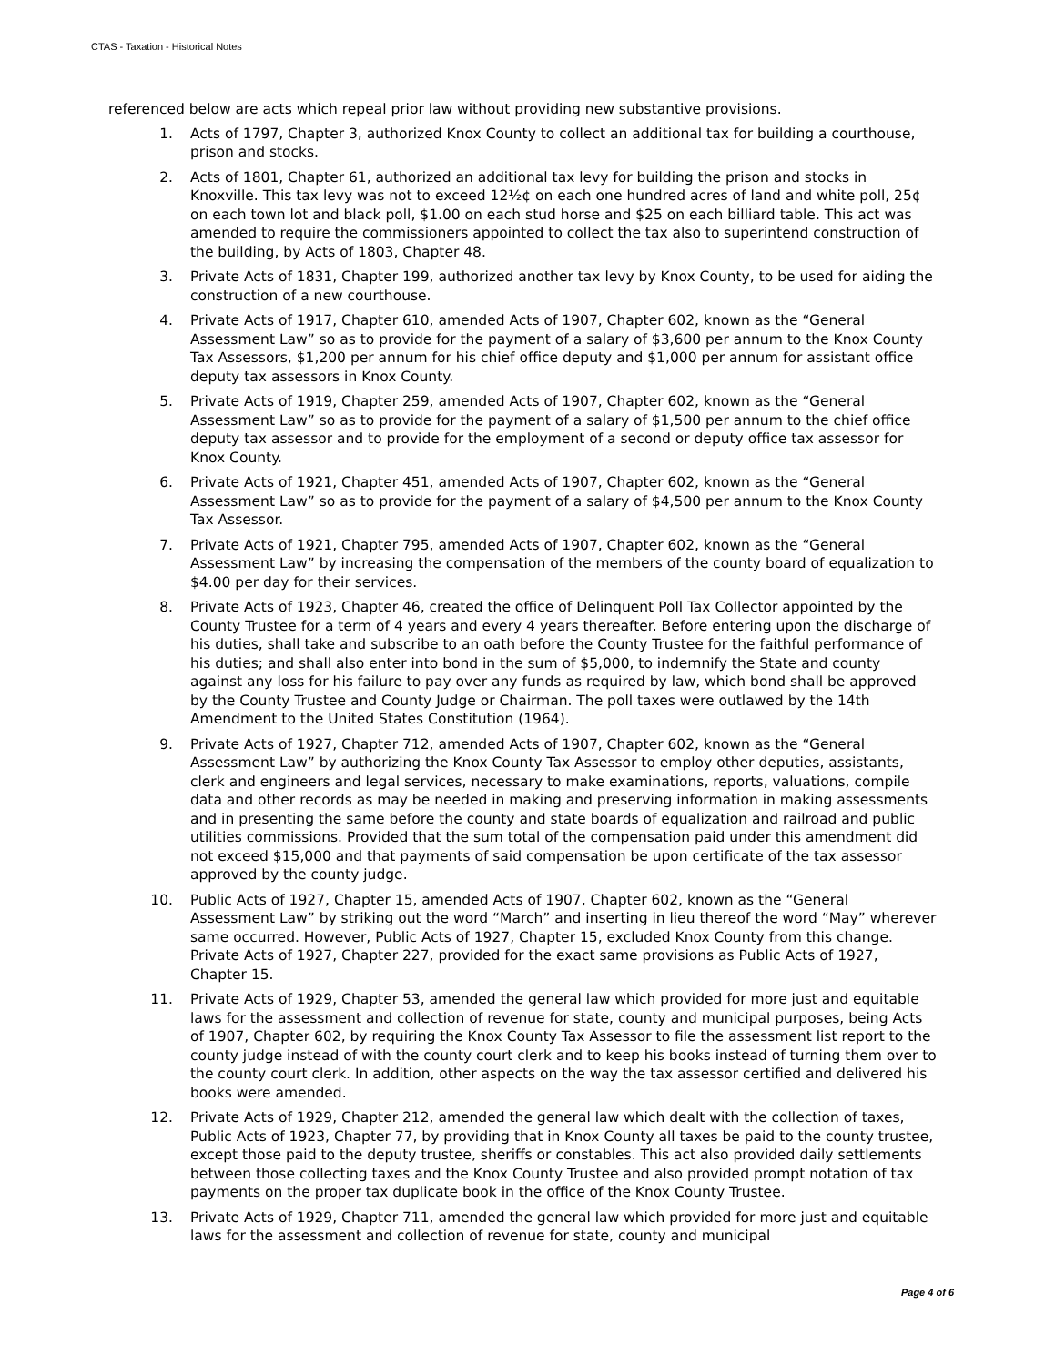CTAS - Taxation - Historical Notes
referenced below are acts which repeal prior law without providing new substantive provisions.
1. Acts of 1797, Chapter 3, authorized Knox County to collect an additional tax for building a courthouse, prison and stocks.
2. Acts of 1801, Chapter 61, authorized an additional tax levy for building the prison and stocks in Knoxville. This tax levy was not to exceed 12½¢ on each one hundred acres of land and white poll, 25¢ on each town lot and black poll, $1.00 on each stud horse and $25 on each billiard table. This act was amended to require the commissioners appointed to collect the tax also to superintend construction of the building, by Acts of 1803, Chapter 48.
3. Private Acts of 1831, Chapter 199, authorized another tax levy by Knox County, to be used for aiding the construction of a new courthouse.
4. Private Acts of 1917, Chapter 610, amended Acts of 1907, Chapter 602, known as the “General Assessment Law” so as to provide for the payment of a salary of $3,600 per annum to the Knox County Tax Assessors, $1,200 per annum for his chief office deputy and $1,000 per annum for assistant office deputy tax assessors in Knox County.
5. Private Acts of 1919, Chapter 259, amended Acts of 1907, Chapter 602, known as the “General Assessment Law” so as to provide for the payment of a salary of $1,500 per annum to the chief office deputy tax assessor and to provide for the employment of a second or deputy office tax assessor for Knox County.
6. Private Acts of 1921, Chapter 451, amended Acts of 1907, Chapter 602, known as the “General Assessment Law” so as to provide for the payment of a salary of $4,500 per annum to the Knox County Tax Assessor.
7. Private Acts of 1921, Chapter 795, amended Acts of 1907, Chapter 602, known as the “General Assessment Law” by increasing the compensation of the members of the county board of equalization to $4.00 per day for their services.
8. Private Acts of 1923, Chapter 46, created the office of Delinquent Poll Tax Collector appointed by the County Trustee for a term of 4 years and every 4 years thereafter. Before entering upon the discharge of his duties, shall take and subscribe to an oath before the County Trustee for the faithful performance of his duties; and shall also enter into bond in the sum of $5,000, to indemnify the State and county against any loss for his failure to pay over any funds as required by law, which bond shall be approved by the County Trustee and County Judge or Chairman. The poll taxes were outlawed by the 14th Amendment to the United States Constitution (1964).
9. Private Acts of 1927, Chapter 712, amended Acts of 1907, Chapter 602, known as the “General Assessment Law” by authorizing the Knox County Tax Assessor to employ other deputies, assistants, clerk and engineers and legal services, necessary to make examinations, reports, valuations, compile data and other records as may be needed in making and preserving information in making assessments and in presenting the same before the county and state boards of equalization and railroad and public utilities commissions. Provided that the sum total of the compensation paid under this amendment did not exceed $15,000 and that payments of said compensation be upon certificate of the tax assessor approved by the county judge.
10. Public Acts of 1927, Chapter 15, amended Acts of 1907, Chapter 602, known as the “General Assessment Law” by striking out the word “March” and inserting in lieu thereof the word “May” wherever same occurred. However, Public Acts of 1927, Chapter 15, excluded Knox County from this change. Private Acts of 1927, Chapter 227, provided for the exact same provisions as Public Acts of 1927, Chapter 15.
11. Private Acts of 1929, Chapter 53, amended the general law which provided for more just and equitable laws for the assessment and collection of revenue for state, county and municipal purposes, being Acts of 1907, Chapter 602, by requiring the Knox County Tax Assessor to file the assessment list report to the county judge instead of with the county court clerk and to keep his books instead of turning them over to the county court clerk. In addition, other aspects on the way the tax assessor certified and delivered his books were amended.
12. Private Acts of 1929, Chapter 212, amended the general law which dealt with the collection of taxes, Public Acts of 1923, Chapter 77, by providing that in Knox County all taxes be paid to the county trustee, except those paid to the deputy trustee, sheriffs or constables. This act also provided daily settlements between those collecting taxes and the Knox County Trustee and also provided prompt notation of tax payments on the proper tax duplicate book in the office of the Knox County Trustee.
13. Private Acts of 1929, Chapter 711, amended the general law which provided for more just and equitable laws for the assessment and collection of revenue for state, county and municipal
Page 4 of 6